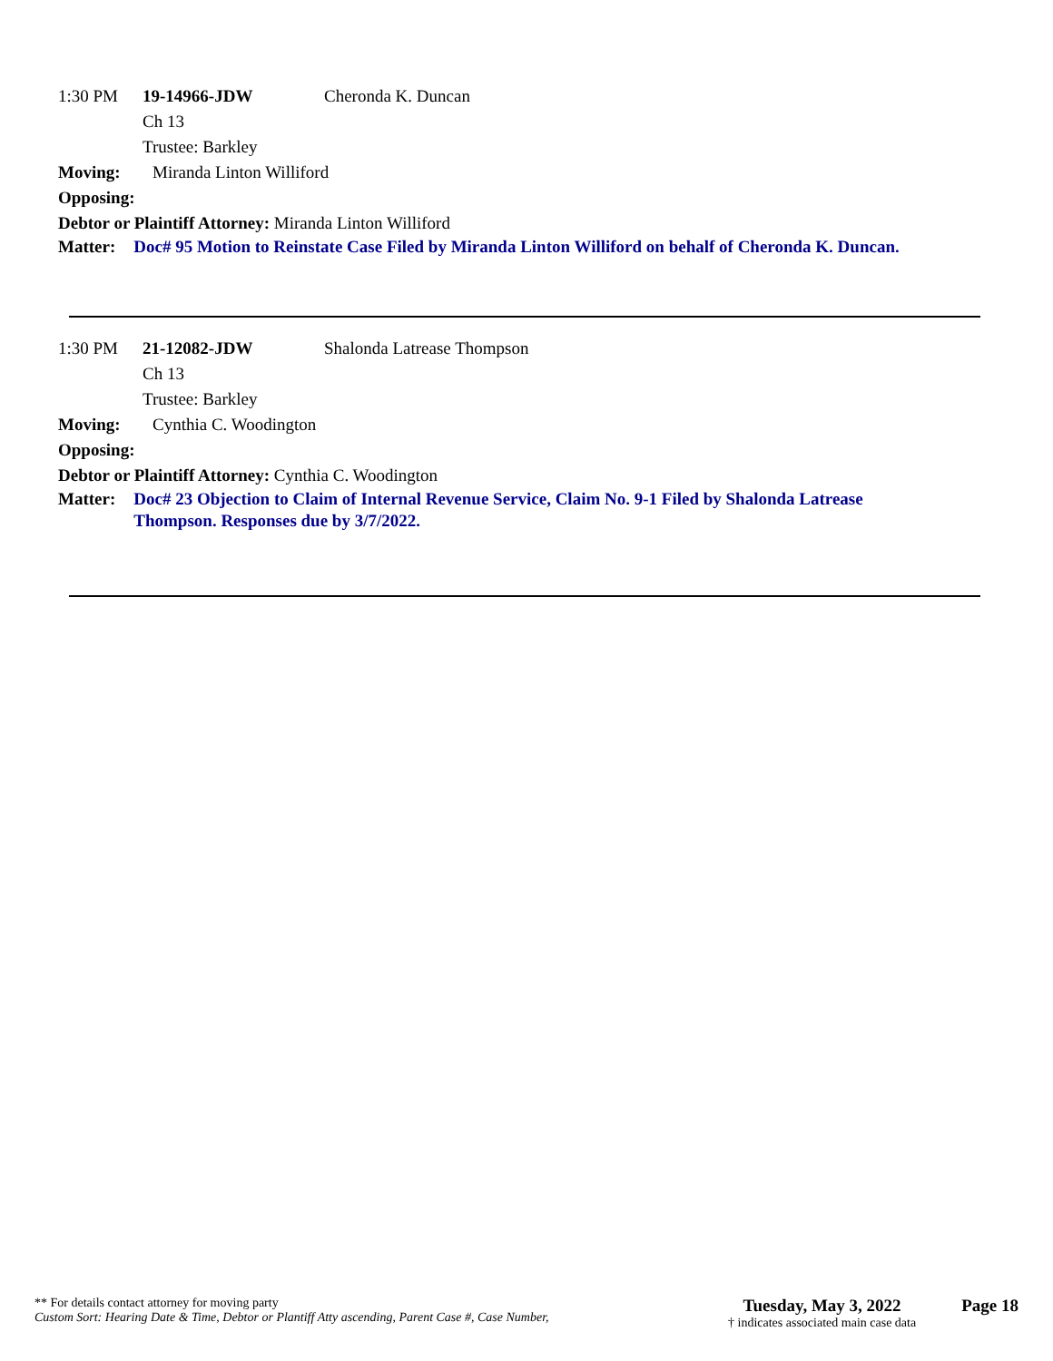1:30 PM 19-14966-JDW Cheronda K. Duncan
Ch 13
Trustee: Barkley
Moving: Miranda Linton Williford
Opposing:
Debtor or Plaintiff Attorney: Miranda Linton Williford
Matter: Doc# 95 Motion to Reinstate Case Filed by Miranda Linton Williford on behalf of Cheronda K. Duncan.
1:30 PM 21-12082-JDW Shalonda Latrease Thompson
Ch 13
Trustee: Barkley
Moving: Cynthia C. Woodington
Opposing:
Debtor or Plaintiff Attorney: Cynthia C. Woodington
Matter: Doc# 23 Objection to Claim of Internal Revenue Service, Claim No. 9-1 Filed by Shalonda Latrease Thompson. Responses due by 3/7/2022.
** For details contact attorney for moving party
Custom Sort: Hearing Date & Time, Debtor or Plantiff Atty ascending, Parent Case #, Case Number,
Tuesday, May 3, 2022
† indicates associated main case data
Page 18